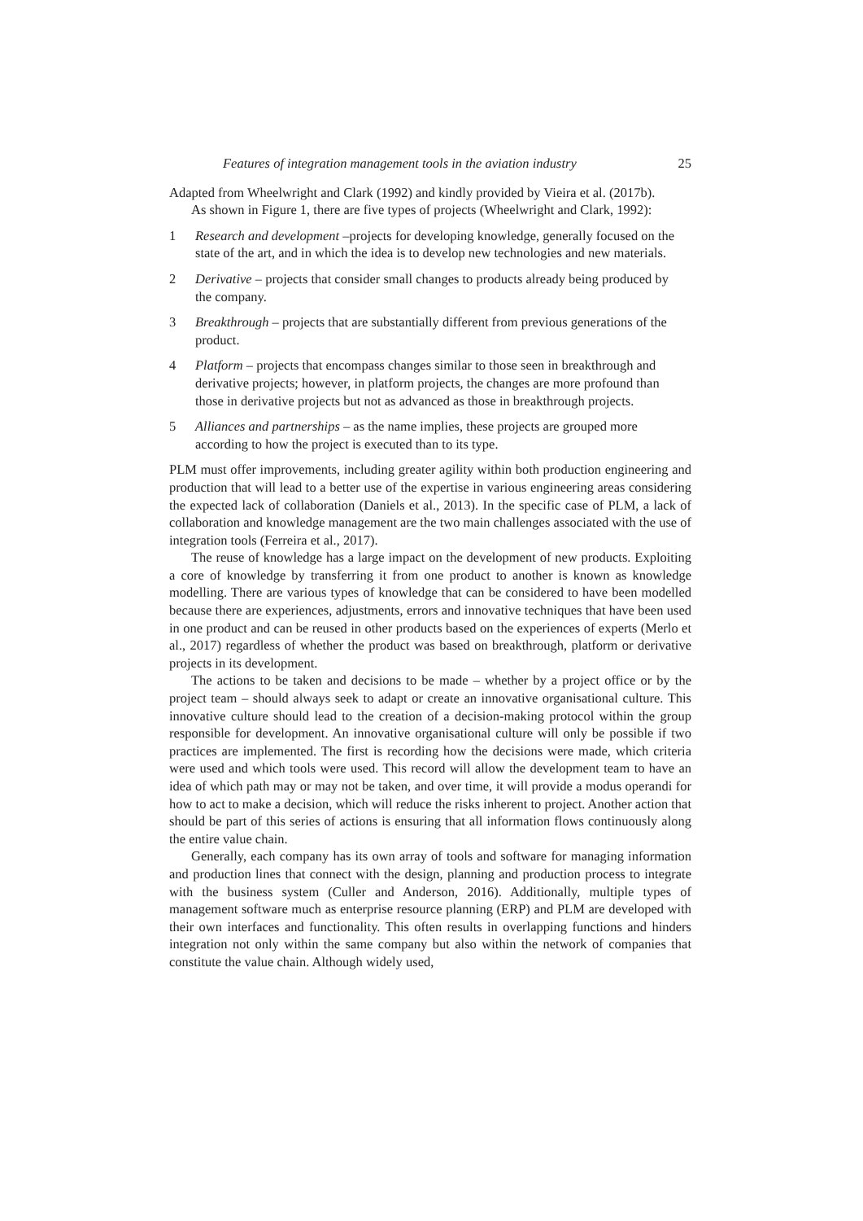Features of integration management tools in the aviation industry 25
Adapted from Wheelwright and Clark (1992) and kindly provided by Vieira et al. (2017b).
As shown in Figure 1, there are five types of projects (Wheelwright and Clark, 1992):
1 Research and development –projects for developing knowledge, generally focused on the state of the art, and in which the idea is to develop new technologies and new materials.
2 Derivative – projects that consider small changes to products already being produced by the company.
3 Breakthrough – projects that are substantially different from previous generations of the product.
4 Platform – projects that encompass changes similar to those seen in breakthrough and derivative projects; however, in platform projects, the changes are more profound than those in derivative projects but not as advanced as those in breakthrough projects.
5 Alliances and partnerships – as the name implies, these projects are grouped more according to how the project is executed than to its type.
PLM must offer improvements, including greater agility within both production engineering and production that will lead to a better use of the expertise in various engineering areas considering the expected lack of collaboration (Daniels et al., 2013). In the specific case of PLM, a lack of collaboration and knowledge management are the two main challenges associated with the use of integration tools (Ferreira et al., 2017).
The reuse of knowledge has a large impact on the development of new products. Exploiting a core of knowledge by transferring it from one product to another is known as knowledge modelling. There are various types of knowledge that can be considered to have been modelled because there are experiences, adjustments, errors and innovative techniques that have been used in one product and can be reused in other products based on the experiences of experts (Merlo et al., 2017) regardless of whether the product was based on breakthrough, platform or derivative projects in its development.
The actions to be taken and decisions to be made – whether by a project office or by the project team – should always seek to adapt or create an innovative organisational culture. This innovative culture should lead to the creation of a decision-making protocol within the group responsible for development. An innovative organisational culture will only be possible if two practices are implemented. The first is recording how the decisions were made, which criteria were used and which tools were used. This record will allow the development team to have an idea of which path may or may not be taken, and over time, it will provide a modus operandi for how to act to make a decision, which will reduce the risks inherent to project. Another action that should be part of this series of actions is ensuring that all information flows continuously along the entire value chain.
Generally, each company has its own array of tools and software for managing information and production lines that connect with the design, planning and production process to integrate with the business system (Culler and Anderson, 2016). Additionally, multiple types of management software much as enterprise resource planning (ERP) and PLM are developed with their own interfaces and functionality. This often results in overlapping functions and hinders integration not only within the same company but also within the network of companies that constitute the value chain. Although widely used,